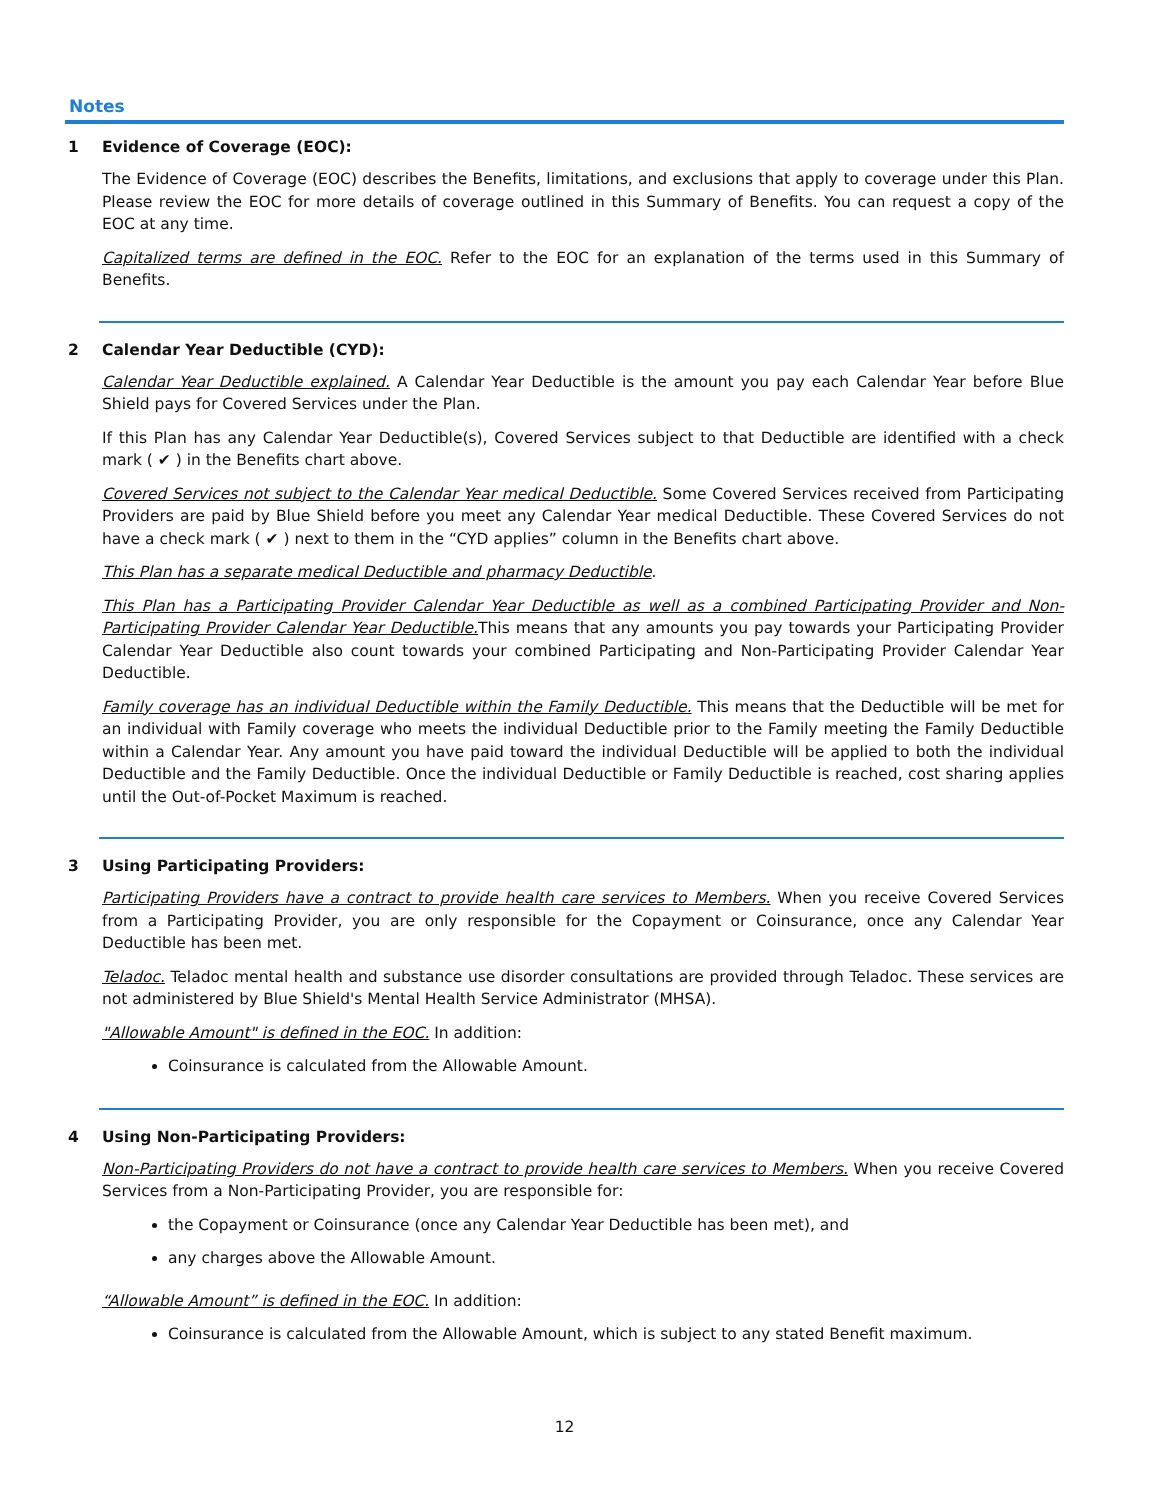Notes
1 Evidence of Coverage (EOC):
The Evidence of Coverage (EOC) describes the Benefits, limitations, and exclusions that apply to coverage under this Plan. Please review the EOC for more details of coverage outlined in this Summary of Benefits. You can request a copy of the EOC at any time.
Capitalized terms are defined in the EOC. Refer to the EOC for an explanation of the terms used in this Summary of Benefits.
2 Calendar Year Deductible (CYD):
Calendar Year Deductible explained. A Calendar Year Deductible is the amount you pay each Calendar Year before Blue Shield pays for Covered Services under the Plan.
If this Plan has any Calendar Year Deductible(s), Covered Services subject to that Deductible are identified with a check mark ( ✔ ) in the Benefits chart above.
Covered Services not subject to the Calendar Year medical Deductible. Some Covered Services received from Participating Providers are paid by Blue Shield before you meet any Calendar Year medical Deductible. These Covered Services do not have a check mark ( ✔ ) next to them in the “CYD applies” column in the Benefits chart above.
This Plan has a separate medical Deductible and pharmacy Deductible.
This Plan has a Participating Provider Calendar Year Deductible as well as a combined Participating Provider and Non-Participating Provider Calendar Year Deductible. This means that any amounts you pay towards your Participating Provider Calendar Year Deductible also count towards your combined Participating and Non-Participating Provider Calendar Year Deductible.
Family coverage has an individual Deductible within the Family Deductible. This means that the Deductible will be met for an individual with Family coverage who meets the individual Deductible prior to the Family meeting the Family Deductible within a Calendar Year. Any amount you have paid toward the individual Deductible will be applied to both the individual Deductible and the Family Deductible. Once the individual Deductible or Family Deductible is reached, cost sharing applies until the Out-of-Pocket Maximum is reached.
3 Using Participating Providers:
Participating Providers have a contract to provide health care services to Members. When you receive Covered Services from a Participating Provider, you are only responsible for the Copayment or Coinsurance, once any Calendar Year Deductible has been met.
Teladoc. Teladoc mental health and substance use disorder consultations are provided through Teladoc. These services are not administered by Blue Shield's Mental Health Service Administrator (MHSA).
"Allowable Amount" is defined in the EOC. In addition:
Coinsurance is calculated from the Allowable Amount.
4 Using Non-Participating Providers:
Non-Participating Providers do not have a contract to provide health care services to Members. When you receive Covered Services from a Non-Participating Provider, you are responsible for:
the Copayment or Coinsurance (once any Calendar Year Deductible has been met), and
any charges above the Allowable Amount.
“Allowable Amount” is defined in the EOC. In addition:
Coinsurance is calculated from the Allowable Amount, which is subject to any stated Benefit maximum.
12